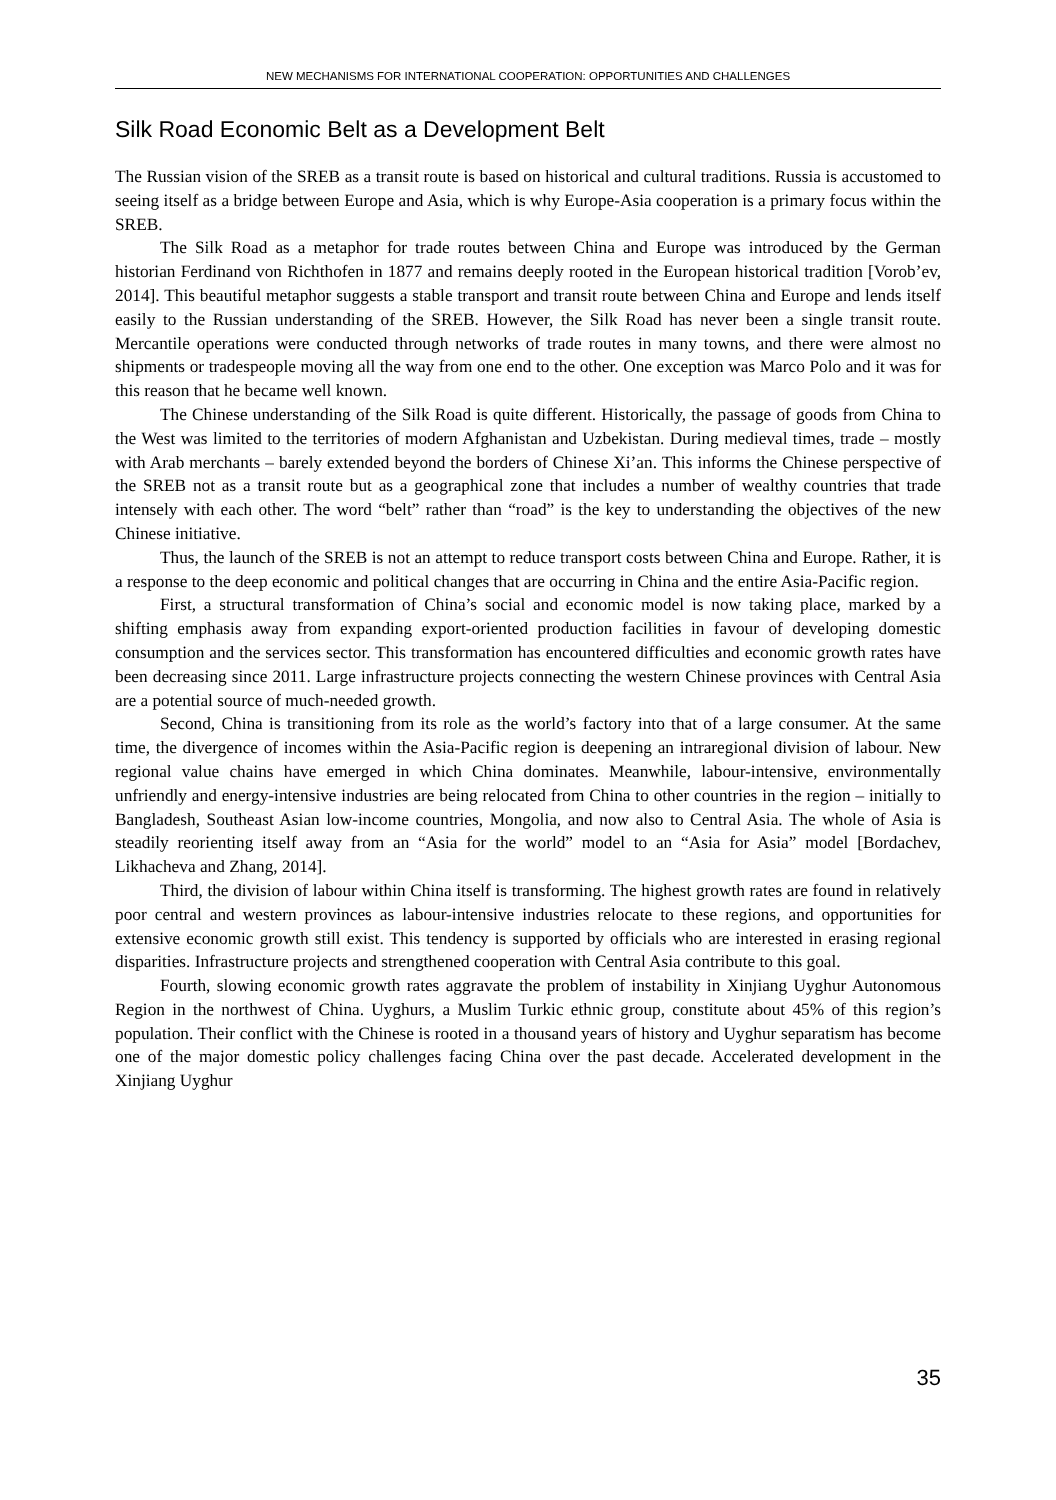NEW MECHANISMS FOR INTERNATIONAL COOPERATION: OPPORTUNITIES AND CHALLENGES
Silk Road Economic Belt as a Development Belt
The Russian vision of the SREB as a transit route is based on historical and cultural traditions. Russia is accustomed to seeing itself as a bridge between Europe and Asia, which is why Europe-Asia cooperation is a primary focus within the SREB.
The Silk Road as a metaphor for trade routes between China and Europe was introduced by the German historian Ferdinand von Richthofen in 1877 and remains deeply rooted in the European historical tradition [Vorob’ev, 2014]. This beautiful metaphor suggests a stable transport and transit route between China and Europe and lends itself easily to the Russian understanding of the SREB. However, the Silk Road has never been a single transit route. Mercantile operations were conducted through networks of trade routes in many towns, and there were almost no shipments or tradespeople moving all the way from one end to the other. One exception was Marco Polo and it was for this reason that he became well known.
The Chinese understanding of the Silk Road is quite different. Historically, the passage of goods from China to the West was limited to the territories of modern Afghanistan and Uzbekistan. During medieval times, trade – mostly with Arab merchants – barely extended beyond the borders of Chinese Xi’an. This informs the Chinese perspective of the SREB not as a transit route but as a geographical zone that includes a number of wealthy countries that trade intensely with each other. The word “belt” rather than “road” is the key to understanding the objectives of the new Chinese initiative.
Thus, the launch of the SREB is not an attempt to reduce transport costs between China and Europe. Rather, it is a response to the deep economic and political changes that are occurring in China and the entire Asia-Pacific region.
First, a structural transformation of China’s social and economic model is now taking place, marked by a shifting emphasis away from expanding export-oriented production facilities in favour of developing domestic consumption and the services sector. This transformation has encountered difficulties and economic growth rates have been decreasing since 2011. Large infrastructure projects connecting the western Chinese provinces with Central Asia are a potential source of much-needed growth.
Second, China is transitioning from its role as the world’s factory into that of a large consumer. At the same time, the divergence of incomes within the Asia-Pacific region is deepening an intraregional division of labour. New regional value chains have emerged in which China dominates. Meanwhile, labour-intensive, environmentally unfriendly and energy-intensive industries are being relocated from China to other countries in the region – initially to Bangladesh, Southeast Asian low-income countries, Mongolia, and now also to Central Asia. The whole of Asia is steadily reorienting itself away from an “Asia for the world” model to an “Asia for Asia” model [Bordachev, Likhacheva and Zhang, 2014].
Third, the division of labour within China itself is transforming. The highest growth rates are found in relatively poor central and western provinces as labour-intensive industries relocate to these regions, and opportunities for extensive economic growth still exist. This tendency is supported by officials who are interested in erasing regional disparities. Infrastructure projects and strengthened cooperation with Central Asia contribute to this goal.
Fourth, slowing economic growth rates aggravate the problem of instability in Xinjiang Uyghur Autonomous Region in the northwest of China. Uyghurs, a Muslim Turkic ethnic group, constitute about 45% of this region’s population. Their conflict with the Chinese is rooted in a thousand years of history and Uyghur separatism has become one of the major domestic policy challenges facing China over the past decade. Accelerated development in the Xinjiang Uyghur
35